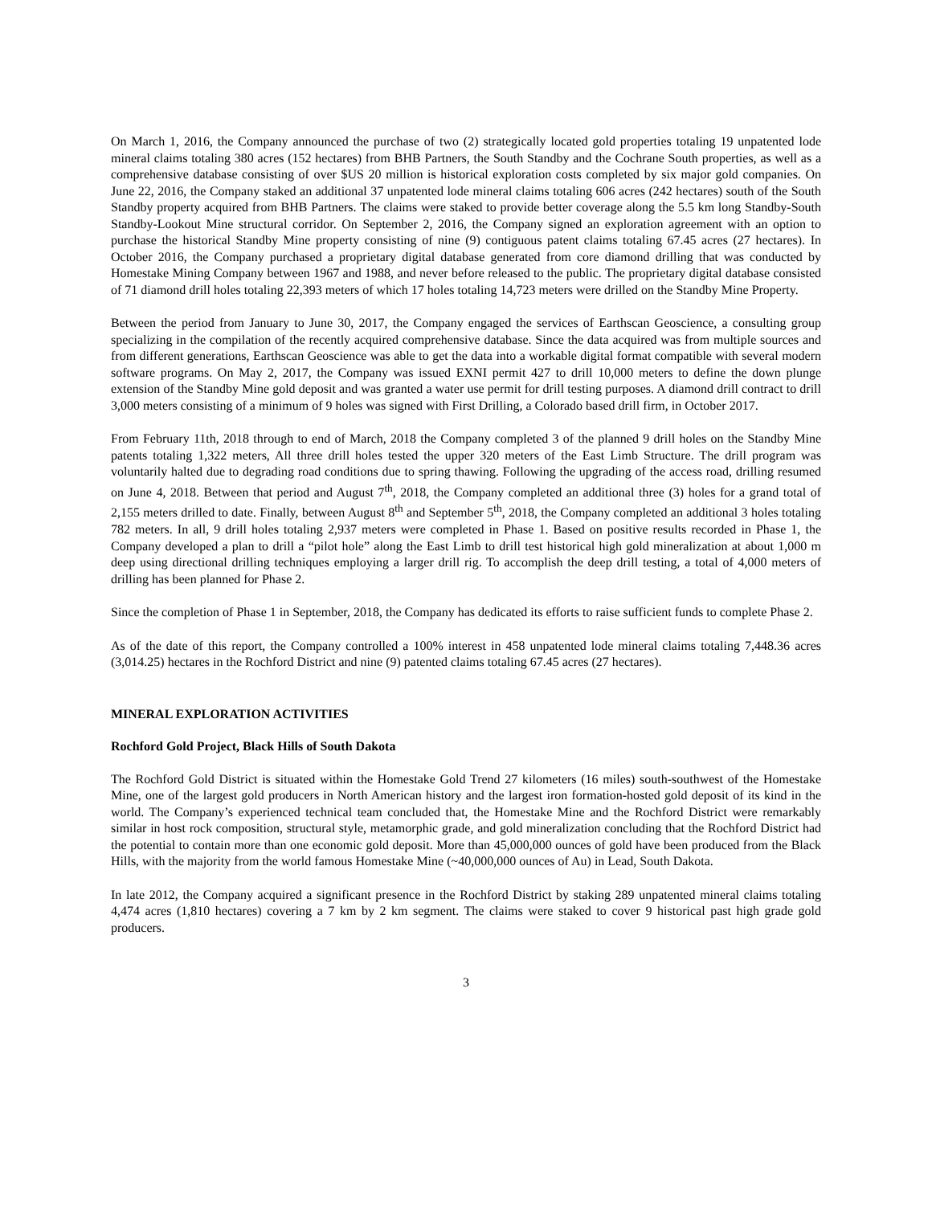On March 1, 2016, the Company announced the purchase of two (2) strategically located gold properties totaling 19 unpatented lode mineral claims totaling 380 acres (152 hectares) from BHB Partners, the South Standby and the Cochrane South properties, as well as a comprehensive database consisting of over $US 20 million is historical exploration costs completed by six major gold companies. On June 22, 2016, the Company staked an additional 37 unpatented lode mineral claims totaling 606 acres (242 hectares) south of the South Standby property acquired from BHB Partners. The claims were staked to provide better coverage along the 5.5 km long Standby-South Standby-Lookout Mine structural corridor. On September 2, 2016, the Company signed an exploration agreement with an option to purchase the historical Standby Mine property consisting of nine (9) contiguous patent claims totaling 67.45 acres (27 hectares). In October 2016, the Company purchased a proprietary digital database generated from core diamond drilling that was conducted by Homestake Mining Company between 1967 and 1988, and never before released to the public. The proprietary digital database consisted of 71 diamond drill holes totaling 22,393 meters of which 17 holes totaling 14,723 meters were drilled on the Standby Mine Property.
Between the period from January to June 30, 2017, the Company engaged the services of Earthscan Geoscience, a consulting group specializing in the compilation of the recently acquired comprehensive database. Since the data acquired was from multiple sources and from different generations, Earthscan Geoscience was able to get the data into a workable digital format compatible with several modern software programs. On May 2, 2017, the Company was issued EXNI permit 427 to drill 10,000 meters to define the down plunge extension of the Standby Mine gold deposit and was granted a water use permit for drill testing purposes. A diamond drill contract to drill 3,000 meters consisting of a minimum of 9 holes was signed with First Drilling, a Colorado based drill firm, in October 2017.
From February 11th, 2018 through to end of March, 2018 the Company completed 3 of the planned 9 drill holes on the Standby Mine patents totaling 1,322 meters, All three drill holes tested the upper 320 meters of the East Limb Structure. The drill program was voluntarily halted due to degrading road conditions due to spring thawing. Following the upgrading of the access road, drilling resumed on June 4, 2018. Between that period and August 7<sup>th</sup>, 2018, the Company completed an additional three (3) holes for a grand total of 2,155 meters drilled to date. Finally, between August 8<sup>th</sup> and September 5<sup>th</sup>, 2018, the Company completed an additional 3 holes totaling 782 meters. In all, 9 drill holes totaling 2,937 meters were completed in Phase 1. Based on positive results recorded in Phase 1, the Company developed a plan to drill a “pilot hole” along the East Limb to drill test historical high gold mineralization at about 1,000 m deep using directional drilling techniques employing a larger drill rig. To accomplish the deep drill testing, a total of 4,000 meters of drilling has been planned for Phase 2.
Since the completion of Phase 1 in September, 2018, the Company has dedicated its efforts to raise sufficient funds to complete Phase 2.
As of the date of this report, the Company controlled a 100% interest in 458 unpatented lode mineral claims totaling 7,448.36 acres (3,014.25) hectares in the Rochford District and nine (9) patented claims totaling 67.45 acres (27 hectares).
MINERAL EXPLORATION ACTIVITIES
Rochford Gold Project, Black Hills of South Dakota
The Rochford Gold District is situated within the Homestake Gold Trend 27 kilometers (16 miles) south-southwest of the Homestake Mine, one of the largest gold producers in North American history and the largest iron formation-hosted gold deposit of its kind in the world. The Company’s experienced technical team concluded that, the Homestake Mine and the Rochford District were remarkably similar in host rock composition, structural style, metamorphic grade, and gold mineralization concluding that the Rochford District had the potential to contain more than one economic gold deposit. More than 45,000,000 ounces of gold have been produced from the Black Hills, with the majority from the world famous Homestake Mine (~40,000,000 ounces of Au) in Lead, South Dakota.
In late 2012, the Company acquired a significant presence in the Rochford District by staking 289 unpatented mineral claims totaling 4,474 acres (1,810 hectares) covering a 7 km by 2 km segment. The claims were staked to cover 9 historical past high grade gold producers.
3